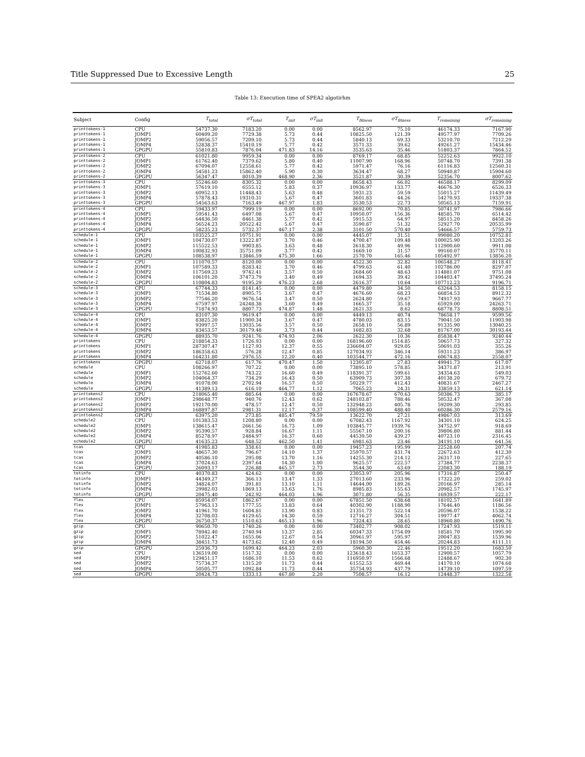Title Suppressed Due to Excessive Length 25
Table 13: Execution time of SPEA2 algotirhm
| Subject | Config | T<sub>total</sub> | σT<sub>total</sub> | T<sub>init</sub> | σT<sub>init</sub> | T<sub>fitness</sub> | σT<sub>fitness</sub> | T<sub>remaining</sub> | σT<sub>remaining</sub> |
| --- | --- | --- | --- | --- | --- | --- | --- | --- | --- |
| printtokens-1 | CPU | 54737.30 | 7183.20 | 0.00 | 0.00 | 8562.97 | 75.10 | 46174.33 | 7167.90 |
| printtokens-1 | JOMP1 | 60409.20 | 7729.38 | 5.73 | 0.44 | 10825.50 | 121.39 | 49577.97 | 7709.26 |
| printtokens-1 | JOMP2 | 59056.57 | 7209.10 | 5.73 | 0.44 | 5840.13 | 69.33 | 53210.70 | 7212.29 |
| printtokens-1 | JOMP4 | 52838.37 | 15410.19 | 5.77 | 0.42 | 3571.33 | 39.62 | 49261.27 | 15434.46 |
| printtokens-1 | GPGPU | 55810.83 | 7876.04 | 471.83 | 14.16 | 3535.63 | 35.46 | 51803.37 | 7864.52 |
| printtokens-2 | CPU | 61021.80 | 9959.34 | 0.00 | 0.00 | 8769.17 | 68.85 | 52252.63 | 9922.10 |
| printtokens-2 | JOMP1 | 61762.40 | 7379.62 | 5.80 | 0.40 | 11007.90 | 168.96 | 50748.70 | 7391.38 |
| printtokens-2 | JOMP2 | 67094.07 | 12558.61 | 5.77 | 0.42 | 5971.47 | 76.16 | 61116.83 | 12560.31 |
| printtokens-2 | JOMP4 | 54581.23 | 15862.40 | 5.90 | 0.30 | 3634.47 | 68.27 | 50940.87 | 15904.60 |
| printtokens-2 | GPGPU | 56347.47 | 8010.39 | 468.90 | 2.36 | 3521.87 | 30.39 | 52356.70 | 8007.62 |
| printtokens-3 | CPU | 55246.60 | 8305.32 | 0.00 | 0.00 | 8658.43 | 66.02 | 46588.17 | 8299.09 |
| printtokens-3 | JOMP1 | 57619.10 | 6555.12 | 5.83 | 0.37 | 10936.97 | 133.77 | 46676.30 | 6526.33 |
| printtokens-3 | JOMP2 | 60952.13 | 11448.43 | 5.63 | 0.48 | 5931.23 | 59.59 | 55015.27 | 11439.49 |
| printtokens-3 | JOMP4 | 57878.43 | 19310.31 | 5.67 | 0.47 | 3601.83 | 44.26 | 54270.93 | 19337.38 |
| printtokens-3 | GPGPU | 54563.63 | 7163.49 | 467.97 | 1.83 | 3530.53 | 22.73 | 50565.13 | 7159.91 |
| printtokens-4 | CPU | 59433.97 | 7999.19 | 0.00 | 0.00 | 8692.00 | 70.85 | 50741.97 | 7986.66 |
| printtokens-4 | JOMP1 | 59541.43 | 6497.08 | 5.67 | 0.47 | 10950.07 | 156.36 | 48585.70 | 6514.42 |
| printtokens-4 | JOMP2 | 64436.50 | 8461.38 | 5.77 | 0.42 | 5915.53 | 64.97 | 58515.20 | 8458.26 |
| printtokens-4 | JOMP4 | 56524.23 | 20522.42 | 5.67 | 0.47 | 3590.87 | 51.32 | 52927.70 | 20535.99 |
| printtokens-4 | GPGPU | 58235.23 | 5732.37 | 467.17 | 2.38 | 3101.50 | 570.40 | 54666.57 | 5759.73 |
| schedule-1 | CPU | 103525.27 | 10751.91 | 0.00 | 0.00 | 4445.07 | 31.51 | 99080.20 | 10752.81 |
| schedule-1 | JOMP1 | 104730.07 | 13222.87 | 3.70 | 0.46 | 4700.47 | 109.48 | 100025.90 | 13203.26 |
| schedule-1 | JOMP2 | 115522.53 | 9903.85 | 3.63 | 0.48 | 2618.30 | 49.96 | 112900.60 | 9911.08 |
| schedule-1 | JOMP4 | 100832.93 | 35751.09 | 3.77 | 0.42 | 1669.10 | 31.57 | 99160.07 | 35770.11 |
| schedule-1 | GPGPU | 108538.97 | 13846.59 | 475.30 | 1.66 | 2570.70 | 165.46 | 105492.97 | 13856.20 |
| schedule-2 | CPU | 111070.57 | 8120.00 | 0.00 | 0.00 | 4522.30 | 32.82 | 106548.27 | 8118.41 |
| schedule-2 | JOMP1 | 107589.33 | 8283.42 | 3.70 | 0.46 | 4799.63 | 61.40 | 102786.00 | 8297.07 |
| schedule-2 | JOMP2 | 117569.23 | 9742.41 | 3.57 | 0.50 | 2684.60 | 48.63 | 114881.07 | 9751.08 |
| schedule-2 | JOMP4 | 106101.20 | 37473.79 | 3.40 | 0.49 | 1694.33 | 39.42 | 104403.47 | 37495.24 |
| schedule-2 | GPGPU | 110804.83 | 9195.29 | 476.23 | 2.68 | 2616.37 | 10.64 | 107712.23 | 9196.71 |
| schedule-3 | CPU | 67744.33 | 8141.45 | 0.00 | 0.00 | 4479.80 | 34.50 | 63264.53 | 8158.15 |
| schedule-3 | JOMP1 | 71534.80 | 8905.75 | 3.67 | 0.47 | 4676.60 | 68.23 | 66854.53 | 8912.32 |
| schedule-3 | JOMP2 | 77546.20 | 9676.54 | 3.47 | 0.50 | 2624.80 | 59.67 | 74917.93 | 9667.77 |
| schedule-3 | JOMP4 | 67597.97 | 24248.38 | 3.60 | 0.49 | 1665.37 | 35.18 | 65929.00 | 24263.71 |
| schedule-3 | GPGPU | 71874.93 | 8807.73 | 474.87 | 1.48 | 2621.33 | 8.62 | 68778.73 | 8808.51 |
| schedule-4 | CPU | 83107.30 | 9619.47 | 0.00 | 0.00 | 4449.13 | 40.74 | 78658.17 | 9599.56 |
| schedule-4 | JOMP1 | 83825.20 | 11900.34 | 3.67 | 0.47 | 4780.03 | 83.15 | 79041.50 | 11903.98 |
| schedule-4 | JOMP2 | 93997.57 | 13035.56 | 3.57 | 0.50 | 2658.10 | 56.89 | 91335.90 | 13040.25 |
| schedule-4 | JOMP4 | 83453.57 | 30179.48 | 3.73 | 0.44 | 1682.83 | 32.68 | 81767.00 | 30193.44 |
| schedule-4 | GPGPU | 88935.70 | 9241.76 | 474.93 | 2.06 | 2622.30 | 10.36 | 85838.47 | 9240.44 |
| printtokens | CPU | 218854.33 | 1726.93 | 0.00 | 0.00 | 168196.60 | 1514.85 | 50657.73 | 327.32 |
| printtokens | JOMP1 | 287307.47 | 1127.93 | 12.37 | 0.55 | 236604.07 | 929.05 | 50691.03 | 355.26 |
| printtokens | JOMP2 | 186358.63 | 576.28 | 12.47 | 0.85 | 127034.93 | 346.14 | 59311.23 | 386.97 |
| printtokens | JOMP4 | 164231.80 | 2976.55 | 12.20 | 0.40 | 103544.77 | 472.16 | 60674.83 | 2558.07 |
| printtokens | GPGPU | 62718.07 | 617.76 | 470.47 | 1.50 | 12305.87 | 27.83 | 49941.73 | 617.07 |
| schedule | CPU | 108266.97 | 707.22 | 0.00 | 0.00 | 73895.10 | 578.85 | 34371.87 | 213.91 |
| schedule | JOMP1 | 152762.60 | 743.22 | 16.60 | 0.49 | 118391.37 | 599.61 | 34354.63 | 549.03 |
| schedule | JOMP2 | 104064.37 | 734.29 | 16.43 | 0.50 | 63909.73 | 307.38 | 40138.20 | 679.72 |
| schedule | JOMP4 | 91078.00 | 2702.94 | 16.57 | 0.50 | 50229.77 | 412.43 | 40831.67 | 2467.27 |
| schedule | GPGPU | 41389.13 | 616.10 | 464.77 | 1.12 | 7065.23 | 24.31 | 33859.13 | 621.14 |
| printtokens2 | CPU | 218065.40 | 885.64 | 0.00 | 0.00 | 167678.67 | 670.63 | 50386.73 | 385.17 |
| printtokens2 | JOMP1 | 298648.77 | 940.76 | 12.43 | 0.62 | 248103.87 | 788.46 | 50532.47 | 367.08 |
| printtokens2 | JOMP2 | 192170.00 | 478.57 | 12.47 | 0.50 | 132948.23 | 405.78 | 59209.30 | 293.85 |
| printtokens2 | JOMP4 | 168897.87 | 2981.31 | 12.17 | 0.37 | 108599.40 | 488.40 | 60286.30 | 2579.16 |
| printtokens2 | GPGPU | 63975.20 | 273.85 | 485.47 | 79.59 | 13622.70 | 27.21 | 49867.03 | 313.69 |
| schedule2 | CPU | 101383.53 | 1208.80 | 0.00 | 0.00 | 67082.43 | 1167.92 | 34301.10 | 624.25 |
| schedule2 | JOMP1 | 138615.47 | 2661.56 | 16.73 | 1.09 | 103845.77 | 1939.76 | 34752.97 | 918.69 |
| schedule2 | JOMP2 | 95390.57 | 928.84 | 16.67 | 1.11 | 55567.10 | 200.16 | 39806.80 | 881.44 |
| schedule2 | JOMP4 | 85278.97 | 2484.97 | 16.37 | 0.60 | 44539.50 | 439.27 | 40723.10 | 2316.45 |
| schedule2 | GPGPU | 41635.23 | 648.52 | 462.50 | 1.41 | 6981.63 | 23.46 | 34191.10 | 641.56 |
| tcas | CPU | 41985.83 | 338.61 | 0.00 | 0.00 | 19457.23 | 195.99 | 22528.60 | 207.74 |
| tcas | JOMP1 | 48657.30 | 796.67 | 14.10 | 1.37 | 25970.57 | 431.74 | 22672.63 | 412.30 |
| tcas | JOMP2 | 40586.10 | 295.08 | 13.70 | 1.16 | 14255.30 | 214.12 | 26317.10 | 227.65 |
| tcas | JOMP4 | 37024.63 | 2397.64 | 14.30 | 1.00 | 9625.57 | 222.57 | 27384.77 | 2238.37 |
| tcas | GPGPU | 26093.17 | 226.88 | 465.57 | 2.73 | 3544.30 | 63.69 | 22083.30 | 188.19 |
| totinfo | CPU | 40370.83 | 424.62 | 0.00 | 0.00 | 23053.97 | 205.96 | 17316.87 | 250.47 |
| totinfo | JOMP1 | 44349.27 | 366.13 | 13.47 | 1.33 | 27013.60 | 233.96 | 17322.20 | 259.02 |
| totinfo | JOMP2 | 34824.07 | 391.81 | 13.10 | 1.11 | 14644.00 | 189.26 | 20166.97 | 285.14 |
| totinfo | JOMP4 | 29982.03 | 1869.13 | 13.63 | 1.76 | 8985.83 | 155.63 | 20982.57 | 1745.97 |
| totinfo | GPGPU | 20475.40 | 242.92 | 464.03 | 1.96 | 3071.80 | 56.35 | 16939.57 | 222.17 |
| flex | CPU | 85954.07 | 1862.67 | 0.00 | 0.00 | 67851.50 | 638.68 | 18102.57 | 1641.89 |
| flex | JOMP1 | 57963.13 | 1777.55 | 13.83 | 0.64 | 40302.90 | 1188.90 | 17646.40 | 1186.56 |
| flex | JOMP2 | 41961.70 | 1604.81 | 13.90 | 0.83 | 21351.73 | 522.14 | 20596.07 | 1538.22 |
| flex | JOMP4 | 32708.03 | 4129.65 | 14.30 | 0.59 | 12716.27 | 304.51 | 19977.47 | 4062.74 |
| flex | GPGPU | 26750.37 | 1510.63 | 465.13 | 1.96 | 7324.43 | 28.65 | 18960.80 | 1490.76 |
| gzip | CPU | 90650.70 | 1740.26 | 0.00 | 0.00 | 73402.77 | 908.02 | 17247.93 | 1519.11 |
| gzip | JOMP1 | 78942.40 | 2740.94 | 13.37 | 2.85 | 60347.33 | 1754.09 | 18581.70 | 1995.90 |
| gzip | JOMP2 | 51022.47 | 1655.06 | 12.67 | 0.54 | 30961.97 | 595.97 | 20047.83 | 1539.96 |
| gzip | JOMP4 | 38451.73 | 4173.62 | 12.40 | 0.49 | 18194.50 | 454.46 | 20244.83 | 4111.11 |
| gzip | GPGPU | 25936.73 | 1699.42 | 464.23 | 2.03 | 5960.30 | 22.46 | 19512.20 | 1683.50 |
| sed | CPU | 136519.00 | 1517.32 | 0.00 | 0.00 | 123618.43 | 1653.37 | 12900.57 | 1057.79 |
| sed | JOMP1 | 129451.17 | 1686.10 | 11.53 | 0.62 | 116950.97 | 1566.68 | 12488.67 | 902.30 |
| sed | JOMP2 | 75734.37 | 1315.20 | 11.73 | 0.44 | 61552.53 | 469.44 | 14170.10 | 1074.68 |
| sed | JOMP4 | 50505.77 | 1092.84 | 11.73 | 0.44 | 35754.93 | 437.79 | 14739.10 | 1097.59 |
| sed | GPGPU | 20424.73 | 1333.13 | 467.80 | 2.20 | 7508.57 | 16.12 | 12448.37 | 1322.58 |